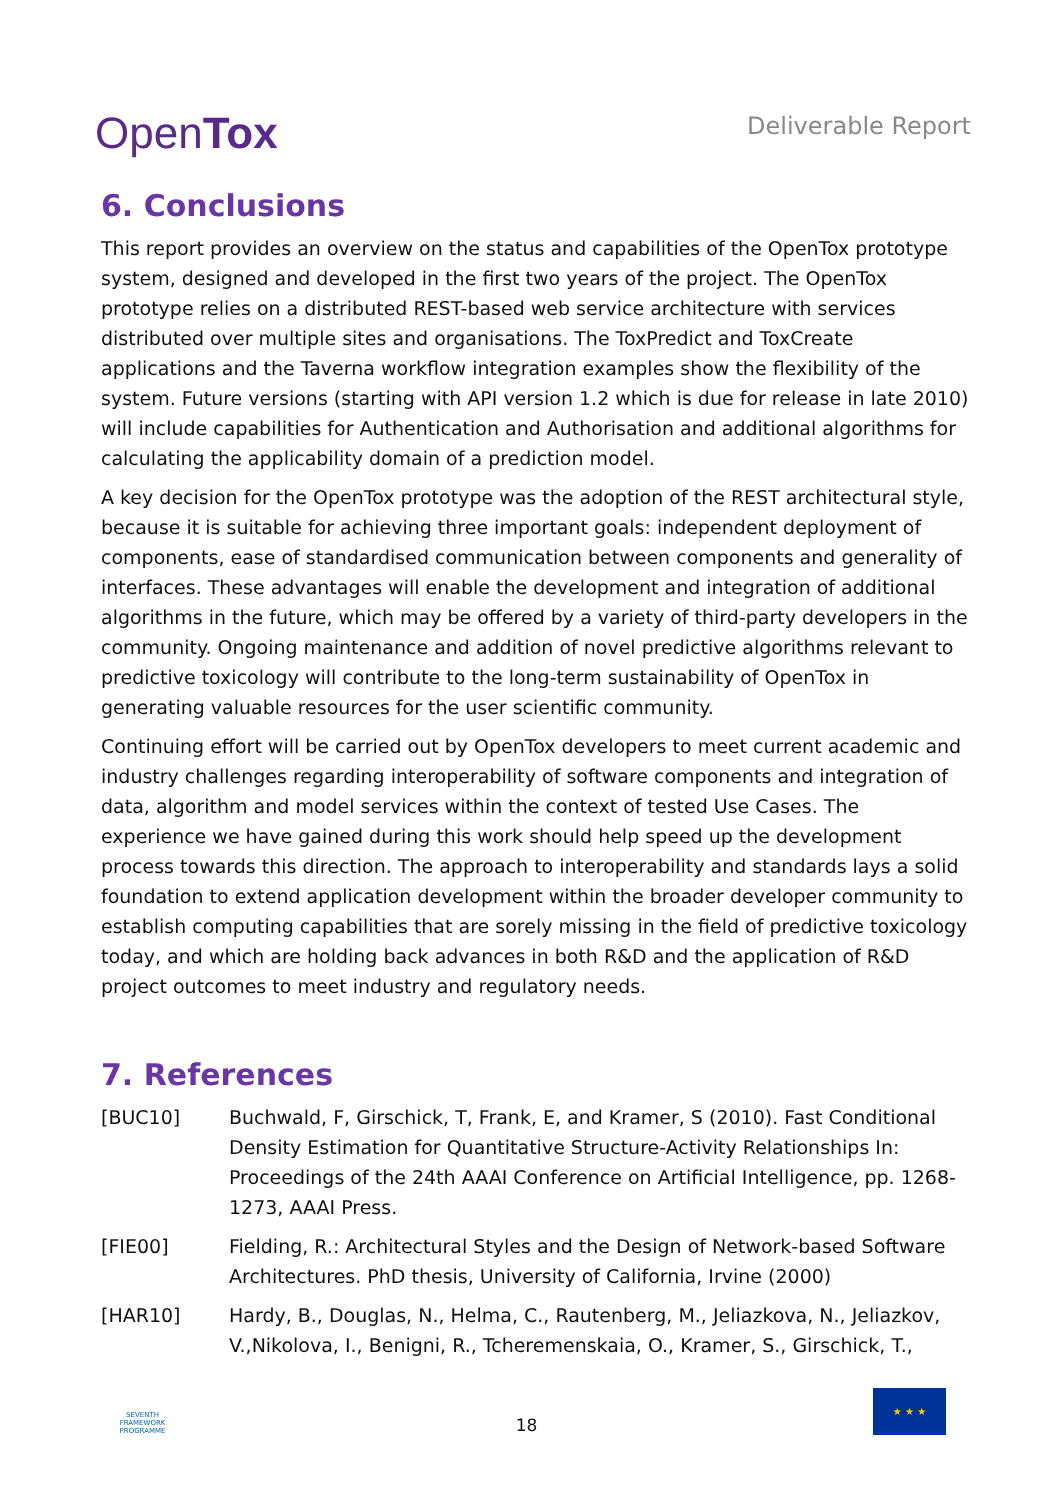OpenTox
Deliverable Report
6. Conclusions
This report provides an overview on the status and capabilities of the OpenTox prototype system, designed and developed in the first two years of the project. The OpenTox prototype relies on a distributed REST-based web service architecture with services distributed over multiple sites and organisations. The ToxPredict and ToxCreate applications and the Taverna workflow integration examples show the flexibility of the system. Future versions (starting with API version 1.2 which is due for release in late 2010) will include capabilities for Authentication and Authorisation and additional algorithms for calculating the applicability domain of a prediction model.
A key decision for the OpenTox prototype was the adoption of the REST architectural style, because it is suitable for achieving three important goals: independent deployment of components, ease of standardised communication between components and generality of interfaces. These advantages will enable the development and integration of additional algorithms in the future, which may be offered by a variety of third-party developers in the community. Ongoing maintenance and addition of novel predictive algorithms relevant to predictive toxicology will contribute to the long-term sustainability of OpenTox in generating valuable resources for the user scientific community.
Continuing effort will be carried out by OpenTox developers to meet current academic and industry challenges regarding interoperability of software components and integration of data, algorithm and model services within the context of tested Use Cases. The experience we have gained during this work should help speed up the development process towards this direction. The approach to interoperability and standards lays a solid foundation to extend application development within the broader developer community to establish computing capabilities that are sorely missing in the field of predictive toxicology today, and which are holding back advances in both R&D and the application of R&D project outcomes to meet industry and regulatory needs.
7. References
[BUC10] Buchwald, F, Girschick, T, Frank, E, and Kramer, S (2010). Fast Conditional Density Estimation for Quantitative Structure-Activity Relationships In: Proceedings of the 24th AAAI Conference on Artificial Intelligence, pp. 1268-1273, AAAI Press.
[FIE00] Fielding, R.: Architectural Styles and the Design of Network-based Software Architectures. PhD thesis, University of California, Irvine (2000)
[HAR10] Hardy, B., Douglas, N., Helma, C., Rautenberg, M., Jeliazkova, N., Jeliazkov, V.,Nikolova, I., Benigni, R., Tcheremenskaia, O., Kramer, S., Girschick, T.,
SEVENTH FRAMEWORK PROGRAMME
18
★ ★ ★